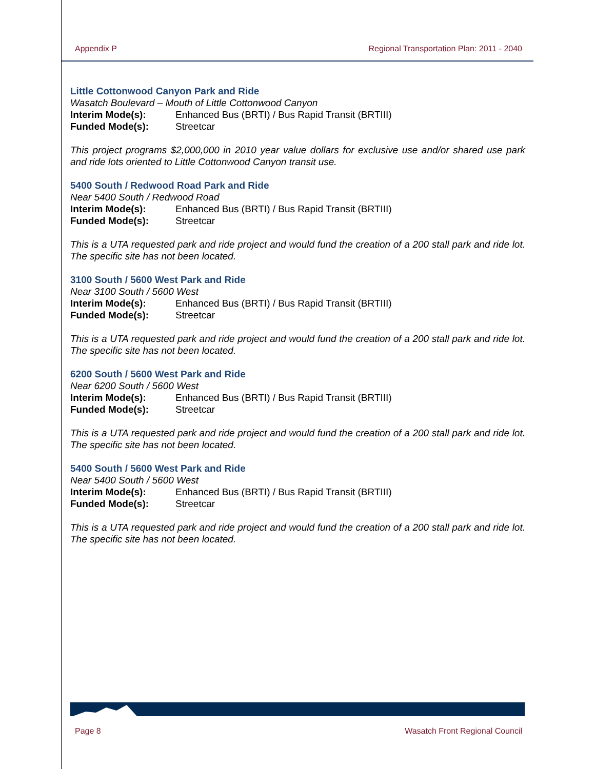Appendix P Regional Transportation Plan: 2011 - 2040
Little Cottonwood Canyon Park and Ride
Wasatch Boulevard – Mouth of Little Cottonwood Canyon
Interim Mode(s): Enhanced Bus (BRTI) / Bus Rapid Transit (BRTIII)
Funded Mode(s): Streetcar
This project programs $2,000,000 in 2010 year value dollars for exclusive use and/or shared use park and ride lots oriented to Little Cottonwood Canyon transit use.
5400 South / Redwood Road Park and Ride
Near 5400 South / Redwood Road
Interim Mode(s): Enhanced Bus (BRTI) / Bus Rapid Transit (BRTIII)
Funded Mode(s): Streetcar
This is a UTA requested park and ride project and would fund the creation of a 200 stall park and ride lot. The specific site has not been located.
3100 South / 5600 West Park and Ride
Near 3100 South / 5600 West
Interim Mode(s): Enhanced Bus (BRTI) / Bus Rapid Transit (BRTIII)
Funded Mode(s): Streetcar
This is a UTA requested park and ride project and would fund the creation of a 200 stall park and ride lot. The specific site has not been located.
6200 South / 5600 West Park and Ride
Near 6200 South / 5600 West
Interim Mode(s): Enhanced Bus (BRTI) / Bus Rapid Transit (BRTIII)
Funded Mode(s): Streetcar
This is a UTA requested park and ride project and would fund the creation of a 200 stall park and ride lot. The specific site has not been located.
5400 South / 5600 West Park and Ride
Near 5400 South / 5600 West
Interim Mode(s): Enhanced Bus (BRTI) / Bus Rapid Transit (BRTIII)
Funded Mode(s): Streetcar
This is a UTA requested park and ride project and would fund the creation of a 200 stall park and ride lot. The specific site has not been located.
Page 8 Wasatch Front Regional Council